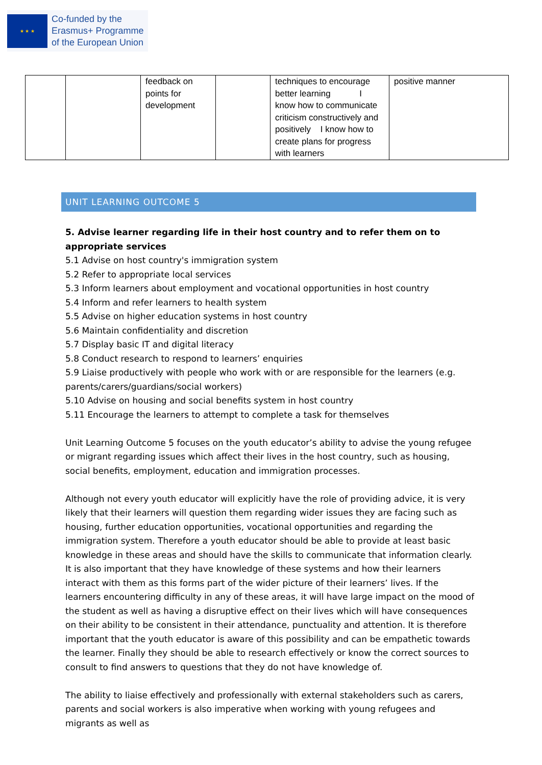★ ★ ★
Co-funded by the
Erasmus+ Programme
of the European Union
| | | feedback on points for development | | techniques to encourage better learning I know how to communicate criticism constructively and positively I know how to create plans for progress with learners | positive manner |
UNIT LEARNING OUTCOME 5
5. Advise learner regarding life in their host country and to refer them on to appropriate services
5.1 Advise on host country's immigration system
5.2 Refer to appropriate local services
5.3 Inform learners about employment and vocational opportunities in host country
5.4 Inform and refer learners to health system
5.5 Advise on higher education systems in host country
5.6 Maintain confidentiality and discretion
5.7 Display basic IT and digital literacy
5.8 Conduct research to respond to learners’ enquiries
5.9 Liaise productively with people who work with or are responsible for the learners (e.g. parents/carers/guardians/social workers)
5.10 Advise on housing and social benefits system in host country
5.11 Encourage the learners to attempt to complete a task for themselves
Unit Learning Outcome 5 focuses on the youth educator’s ability to advise the young refugee or migrant regarding issues which affect their lives in the host country, such as housing, social benefits, employment, education and immigration processes.
Although not every youth educator will explicitly have the role of providing advice, it is very likely that their learners will question them regarding wider issues they are facing such as housing, further education opportunities, vocational opportunities and regarding the immigration system. Therefore a youth educator should be able to provide at least basic knowledge in these areas and should have the skills to communicate that information clearly. It is also important that they have knowledge of these systems and how their learners interact with them as this forms part of the wider picture of their learners’ lives. If the learners encountering difficulty in any of these areas, it will have large impact on the mood of the student as well as having a disruptive effect on their lives which will have consequences on their ability to be consistent in their attendance, punctuality and attention. It is therefore important that the youth educator is aware of this possibility and can be empathetic towards the learner. Finally they should be able to research effectively or know the correct sources to consult to find answers to questions that they do not have knowledge of.
The ability to liaise effectively and professionally with external stakeholders such as carers, parents and social workers is also imperative when working with young refugees and migrants as well as